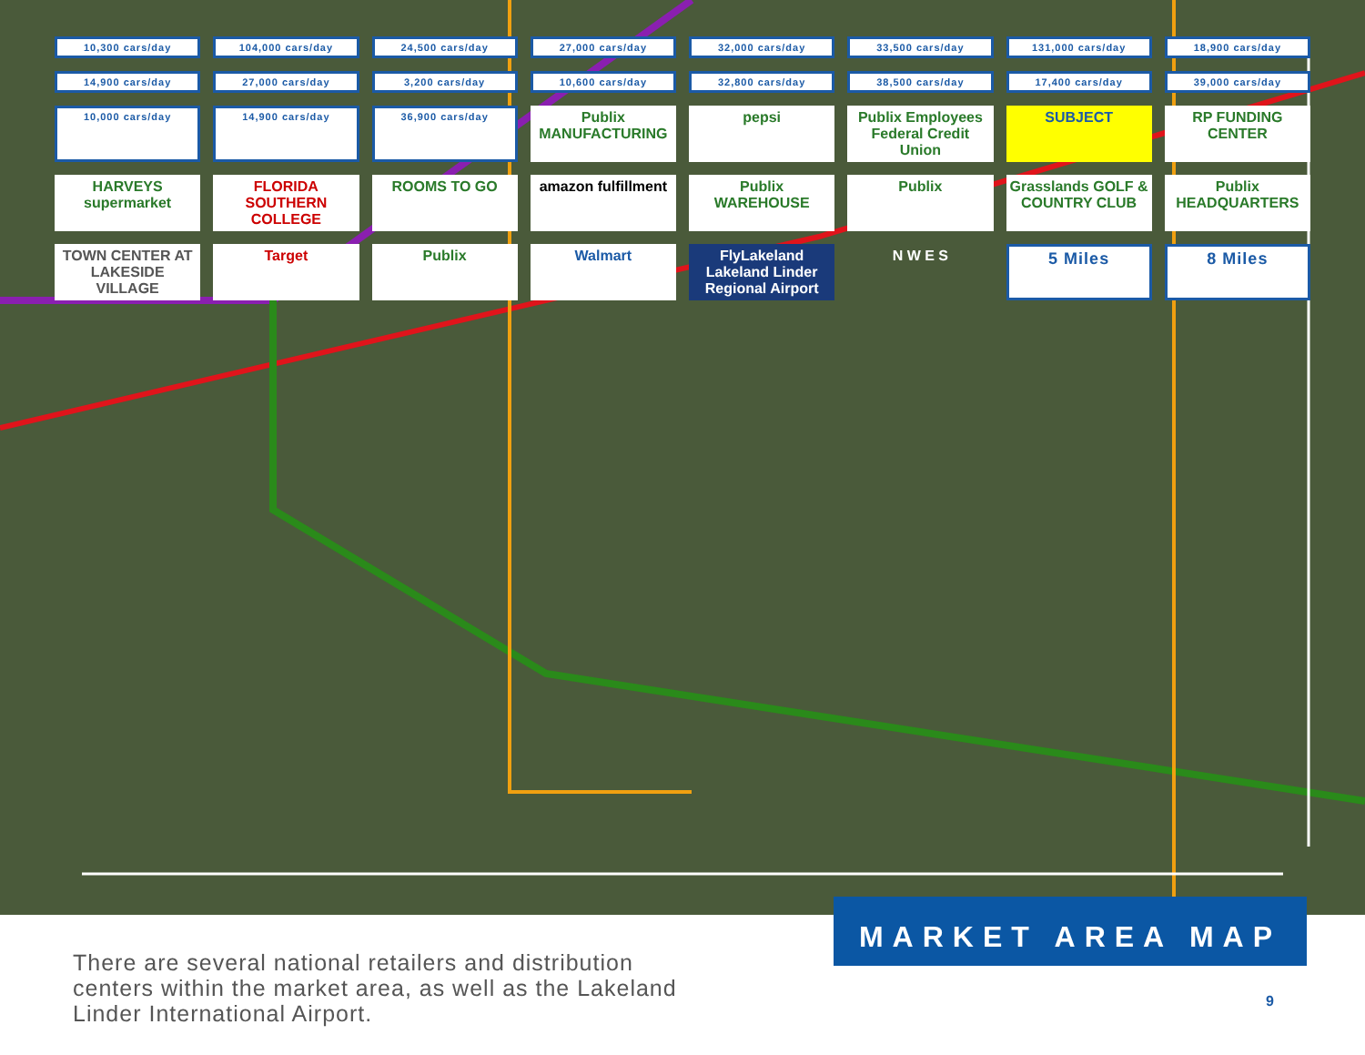10,300 cars/day
104,000 cars/day
24,500 cars/day
27,000 cars/day
32,000 cars/day
33,500 cars/day
131,000 cars/day
18,900 cars/day
14,900 cars/day
27,000 cars/day
3,200 cars/day
10,600 cars/day
32,800 cars/day
38,500 cars/day
17,400 cars/day
39,000 cars/day
10,000 cars/day
14,900 cars/day
36,900 cars/day
Publix MANUFACTURING
pepsi
Publix Employees Federal Credit Union
SUBJECT
RP FUNDING CENTER
HARVEYS supermarket
FLORIDA SOUTHERN COLLEGE
ROOMS TO GO
amazon fulfillment
Publix WAREHOUSE
Publix
Grasslands GOLF & COUNTRY CLUB
Publix HEADQUARTERS
TOWN CENTER AT LAKESIDE VILLAGE
Target
Publix
Walmart
FlyLakeland Lakeland Linder Regional Airport
N W E S
5 Miles
8 Miles
There are several national retailers and distribution centers within the market area, as well as the Lakeland Linder International Airport.
MARKET AREA MAP
9